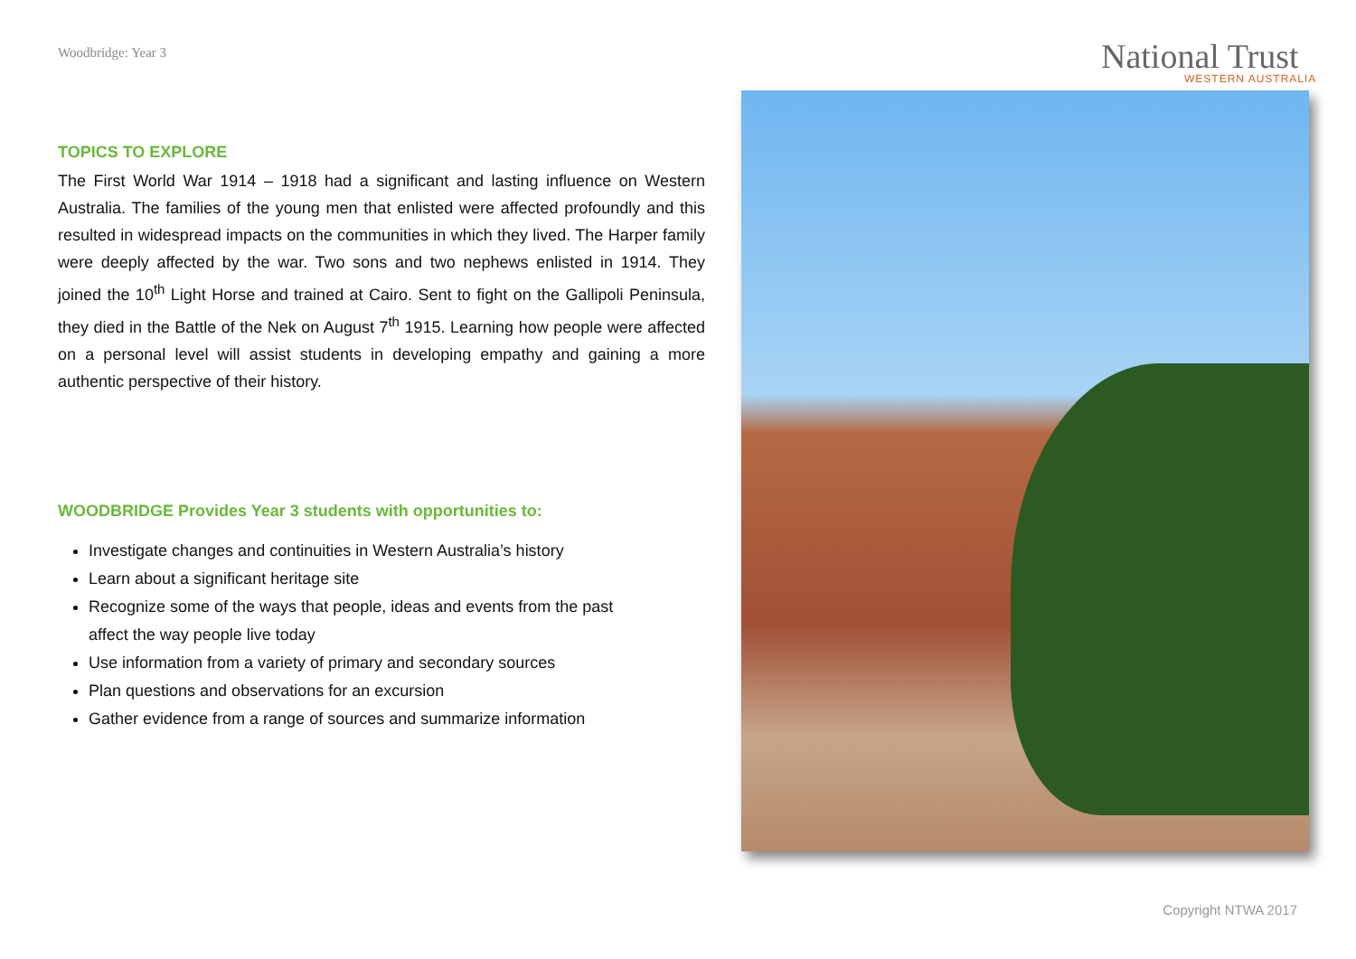Woodbridge: Year 3
National Trust
WESTERN AUSTRALIA
TOPICS TO EXPLORE
The First World War 1914 – 1918 had a significant and lasting influence on Western Australia. The families of the young men that enlisted were affected profoundly and this resulted in widespread impacts on the communities in which they lived. The Harper family were deeply affected by the war. Two sons and two nephews enlisted in 1914. They joined the 10<sup>th</sup> Light Horse and trained at Cairo. Sent to fight on the Gallipoli Peninsula, they died in the Battle of the Nek on August 7<sup>th</sup> 1915. Learning how people were affected on a personal level will assist students in developing empathy and gaining a more authentic perspective of their history.
WOODBRIDGE Provides Year 3 students with opportunities to:
Investigate changes and continuities in Western Australia’s history
Learn about a significant heritage site
Recognize some of the ways that people, ideas and events from the past affect the way people live today
Use information from a variety of primary and secondary sources
Plan questions and observations for an excursion
Gather evidence from a range of sources and summarize information
Copyright NTWA 2017